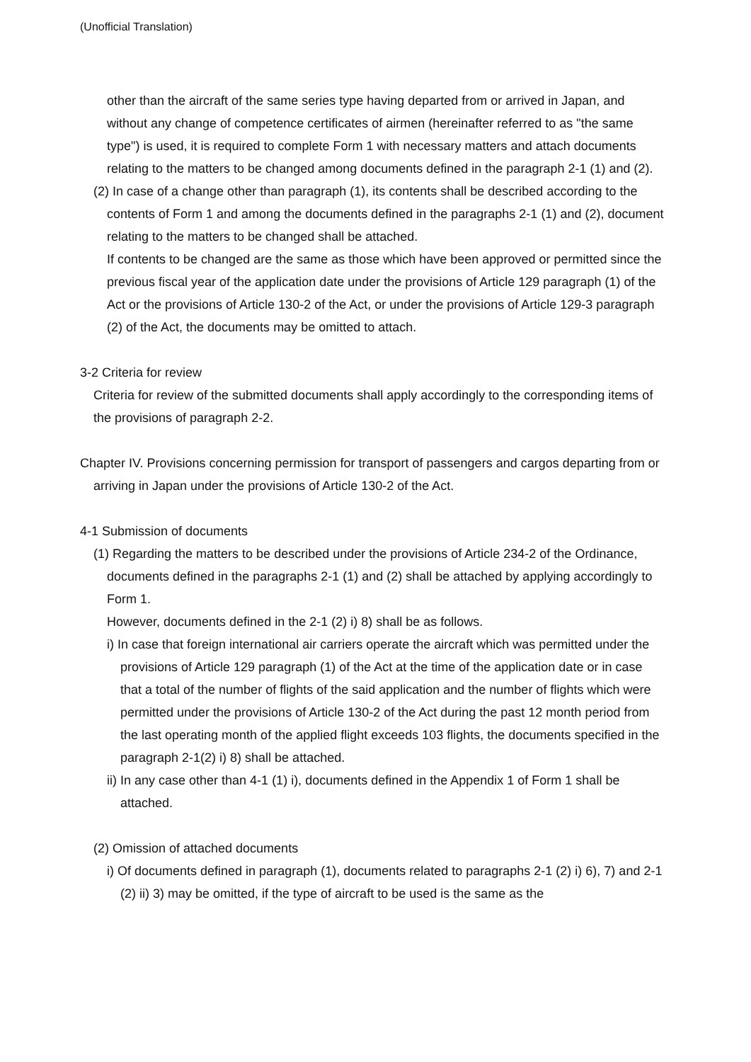(Unofficial Translation)
other than the aircraft of the same series type having departed from or arrived in Japan, and without any change of competence certificates of airmen (hereinafter referred to as "the same type") is used, it is required to complete Form 1 with necessary matters and attach documents relating to the matters to be changed among documents defined in the paragraph 2-1 (1) and (2).
(2) In case of a change other than paragraph (1), its contents shall be described according to the contents of Form 1 and among the documents defined in the paragraphs 2-1 (1) and (2), document relating to the matters to be changed shall be attached.
If contents to be changed are the same as those which have been approved or permitted since the previous fiscal year of the application date under the provisions of Article 129 paragraph (1) of the Act or the provisions of Article 130-2 of the Act, or under the provisions of Article 129-3 paragraph (2) of the Act, the documents may be omitted to attach.
3-2 Criteria for review
Criteria for review of the submitted documents shall apply accordingly to the corresponding items of the provisions of paragraph 2-2.
Chapter IV. Provisions concerning permission for transport of passengers and cargos departing from or arriving in Japan under the provisions of Article 130-2 of the Act.
4-1 Submission of documents
(1) Regarding the matters to be described under the provisions of Article 234-2 of the Ordinance, documents defined in the paragraphs 2-1 (1) and (2) shall be attached by applying accordingly to Form 1.
However, documents defined in the 2-1 (2) i) 8) shall be as follows.
i) In case that foreign international air carriers operate the aircraft which was permitted under the provisions of Article 129 paragraph (1) of the Act at the time of the application date or in case that a total of the number of flights of the said application and the number of flights which were permitted under the provisions of Article 130-2 of the Act during the past 12 month period from the last operating month of the applied flight exceeds 103 flights, the documents specified in the paragraph 2-1(2) i) 8) shall be attached.
ii) In any case other than 4-1 (1) i), documents defined in the Appendix 1 of Form 1 shall be attached.
(2) Omission of attached documents
i) Of documents defined in paragraph (1), documents related to paragraphs 2-1 (2) i) 6), 7) and 2-1 (2) ii) 3) may be omitted, if the type of aircraft to be used is the same as the